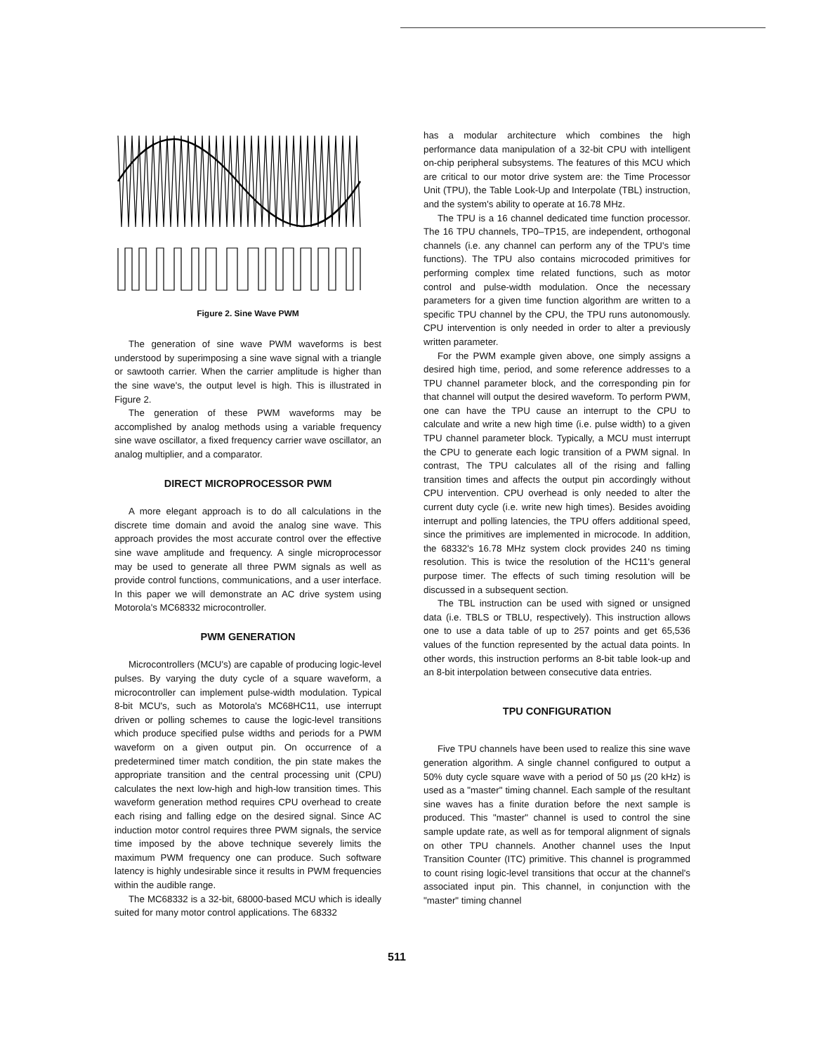Figure 2. Sine Wave PWM
The generation of sine wave PWM waveforms is best understood by superimposing a sine wave signal with a triangle or sawtooth carrier. When the carrier amplitude is higher than the sine wave's, the output level is high. This is illustrated in Figure 2.
The generation of these PWM waveforms may be accomplished by analog methods using a variable frequency sine wave oscillator, a fixed frequency carrier wave oscillator, an analog multiplier, and a comparator.
DIRECT MICROPROCESSOR PWM
A more elegant approach is to do all calculations in the discrete time domain and avoid the analog sine wave. This approach provides the most accurate control over the effective sine wave amplitude and frequency. A single microprocessor may be used to generate all three PWM signals as well as provide control functions, communications, and a user interface. In this paper we will demonstrate an AC drive system using Motorola's MC68332 microcontroller.
PWM GENERATION
Microcontrollers (MCU's) are capable of producing logic-level pulses. By varying the duty cycle of a square waveform, a microcontroller can implement pulse-width modulation. Typical 8-bit MCU's, such as Motorola's MC68HC11, use interrupt driven or polling schemes to cause the logic-level transitions which produce specified pulse widths and periods for a PWM waveform on a given output pin. On occurrence of a predetermined timer match condition, the pin state makes the appropriate transition and the central processing unit (CPU) calculates the next low-high and high-low transition times. This waveform generation method requires CPU overhead to create each rising and falling edge on the desired signal. Since AC induction motor control requires three PWM signals, the service time imposed by the above technique severely limits the maximum PWM frequency one can produce. Such software latency is highly undesirable since it results in PWM frequencies within the audible range.
The MC68332 is a 32-bit, 68000-based MCU which is ideally suited for many motor control applications. The 68332
has a modular architecture which combines the high performance data manipulation of a 32-bit CPU with intelligent on-chip peripheral subsystems. The features of this MCU which are critical to our motor drive system are: the Time Processor Unit (TPU), the Table Look-Up and Interpolate (TBL) instruction, and the system's ability to operate at 16.78 MHz.
The TPU is a 16 channel dedicated time function processor. The 16 TPU channels, TP0–TP15, are independent, orthogonal channels (i.e. any channel can perform any of the TPU's time functions). The TPU also contains microcoded primitives for performing complex time related functions, such as motor control and pulse-width modulation. Once the necessary parameters for a given time function algorithm are written to a specific TPU channel by the CPU, the TPU runs autonomously. CPU intervention is only needed in order to alter a previously written parameter.
For the PWM example given above, one simply assigns a desired high time, period, and some reference addresses to a TPU channel parameter block, and the corresponding pin for that channel will output the desired waveform. To perform PWM, one can have the TPU cause an interrupt to the CPU to calculate and write a new high time (i.e. pulse width) to a given TPU channel parameter block. Typically, a MCU must interrupt the CPU to generate each logic transition of a PWM signal. In contrast, The TPU calculates all of the rising and falling transition times and affects the output pin accordingly without CPU intervention. CPU overhead is only needed to alter the current duty cycle (i.e. write new high times). Besides avoiding interrupt and polling latencies, the TPU offers additional speed, since the primitives are implemented in microcode. In addition, the 68332's 16.78 MHz system clock provides 240 ns timing resolution. This is twice the resolution of the HC11's general purpose timer. The effects of such timing resolution will be discussed in a subsequent section.
The TBL instruction can be used with signed or unsigned data (i.e. TBLS or TBLU, respectively). This instruction allows one to use a data table of up to 257 points and get 65,536 values of the function represented by the actual data points. In other words, this instruction performs an 8-bit table look-up and an 8-bit interpolation between consecutive data entries.
TPU CONFIGURATION
Five TPU channels have been used to realize this sine wave generation algorithm. A single channel configured to output a 50% duty cycle square wave with a period of 50 µs (20 kHz) is used as a "master" timing channel. Each sample of the resultant sine waves has a finite duration before the next sample is produced. This "master" channel is used to control the sine sample update rate, as well as for temporal alignment of signals on other TPU channels. Another channel uses the Input Transition Counter (ITC) primitive. This channel is programmed to count rising logic-level transitions that occur at the channel's associated input pin. This channel, in conjunction with the "master" timing channel
511